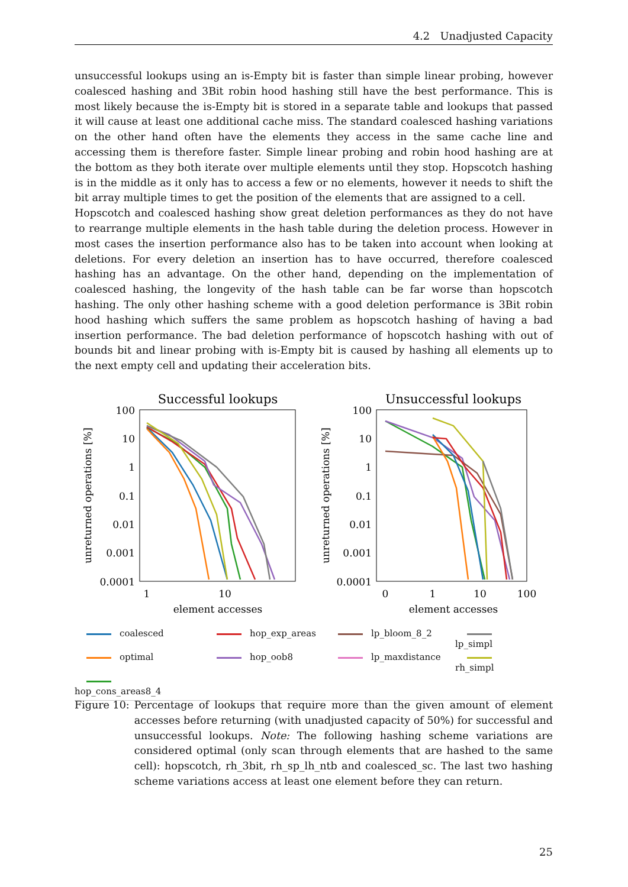4.2 Unadjusted Capacity
unsuccessful lookups using an is-Empty bit is faster than simple linear probing, however coalesced hashing and 3Bit robin hood hashing still have the best performance. This is most likely because the is-Empty bit is stored in a separate table and lookups that passed it will cause at least one additional cache miss. The standard coalesced hashing variations on the other hand often have the elements they access in the same cache line and accessing them is therefore faster. Simple linear probing and robin hood hashing are at the bottom as they both iterate over multiple elements until they stop. Hopscotch hashing is in the middle as it only has to access a few or no elements, however it needs to shift the bit array multiple times to get the position of the elements that are assigned to a cell.
Hopscotch and coalesced hashing show great deletion performances as they do not have to rearrange multiple elements in the hash table during the deletion process. However in most cases the insertion performance also has to be taken into account when looking at deletions. For every deletion an insertion has to have occurred, therefore coalesced hashing has an advantage. On the other hand, depending on the implementation of coalesced hashing, the longevity of the hash table can be far worse than hopscotch hashing. The only other hashing scheme with a good deletion performance is 3Bit robin hood hashing which suffers the same problem as hopscotch hashing of having a bad insertion performance. The bad deletion performance of hopscotch hashing with out of bounds bit and linear probing with is-Empty bit is caused by hashing all elements up to the next empty cell and updating their acceleration bits.
Successful lookups
100
10
1
0.1
0.01
0.001
0.0001
1
10
element accesses
unreturned operations [%]
Unsuccessful lookups
100
10
1
0.1
0.01
0.001
0.0001
0
1
10
100
element accesses
unreturned operations [%]
coalesced hop_exp_areas lp_bloom_8_2 lp_simpl optimal hop_oob8 lp_maxdistance rh_simpl hop_cons_areas8_4
Figure 10: Percentage of lookups that require more than the given amount of element accesses before returning (with unadjusted capacity of 50%) for successful and unsuccessful lookups. Note: The following hashing scheme variations are considered optimal (only scan through elements that are hashed to the same cell): hopscotch, rh_3bit, rh_sp_lh_ntb and coalesced_sc. The last two hashing scheme variations access at least one element before they can return.
25